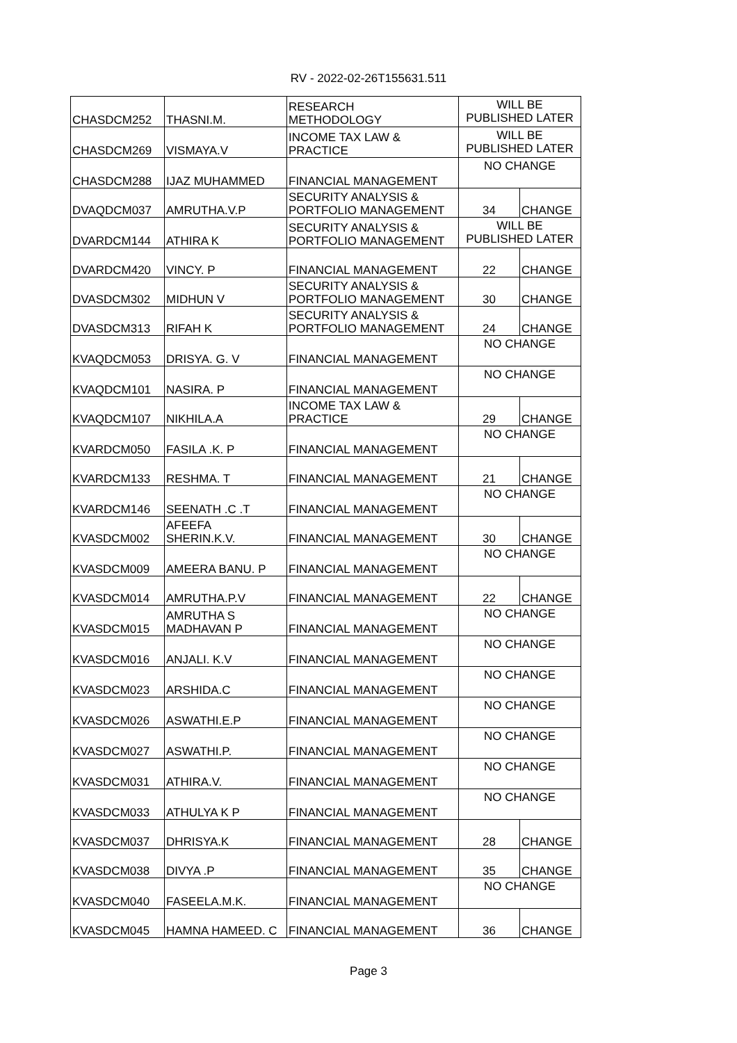RV - 2022-02-26T155631.511
| CHASDCM252 | THASNI.M. | RESEARCH METHODOLOGY | WILL BE PUBLISHED LATER | |
| CHASDCM269 | VISMAYA.V | INCOME TAX LAW & PRACTICE | WILL BE PUBLISHED LATER | |
| CHASDCM288 | IJAZ MUHAMMED | FINANCIAL MANAGEMENT | NO CHANGE | |
| DVAQDCM037 | AMRUTHA.V.P | SECURITY ANALYSIS & PORTFOLIO MANAGEMENT | 34 | CHANGE |
| DVARDCM144 | ATHIRA K | SECURITY ANALYSIS & PORTFOLIO MANAGEMENT | WILL BE PUBLISHED LATER | |
| DVARDCM420 | VINCY. P | FINANCIAL MANAGEMENT | 22 | CHANGE |
| DVASDCM302 | MIDHUN V | SECURITY ANALYSIS & PORTFOLIO MANAGEMENT | 30 | CHANGE |
| DVASDCM313 | RIFAH K | SECURITY ANALYSIS & PORTFOLIO MANAGEMENT | 24 | CHANGE |
| KVAQDCM053 | DRISYA. G. V | FINANCIAL MANAGEMENT | NO CHANGE | |
| KVAQDCM101 | NASIRA. P | FINANCIAL MANAGEMENT | NO CHANGE | |
| KVAQDCM107 | NIKHILA.A | INCOME TAX LAW & PRACTICE | 29 | CHANGE |
| KVARDCM050 | FASILA .K. P | FINANCIAL MANAGEMENT | NO CHANGE | |
| KVARDCM133 | RESHMA. T | FINANCIAL MANAGEMENT | 21 | CHANGE |
| KVARDCM146 | SEENATH .C .T | FINANCIAL MANAGEMENT | NO CHANGE | |
| KVASDCM002 | AFEEFA SHERIN.K.V. | FINANCIAL MANAGEMENT | 30 | CHANGE |
| KVASDCM009 | AMEERA BANU. P | FINANCIAL MANAGEMENT | NO CHANGE | |
| KVASDCM014 | AMRUTHA.P.V | FINANCIAL MANAGEMENT | 22 | CHANGE |
| KVASDCM015 | AMRUTHA S MADHAVAN P | FINANCIAL MANAGEMENT | NO CHANGE | |
| KVASDCM016 | ANJALI. K.V | FINANCIAL MANAGEMENT | NO CHANGE | |
| KVASDCM023 | ARSHIDA.C | FINANCIAL MANAGEMENT | NO CHANGE | |
| KVASDCM026 | ASWATHI.E.P | FINANCIAL MANAGEMENT | NO CHANGE | |
| KVASDCM027 | ASWATHI.P. | FINANCIAL MANAGEMENT | NO CHANGE | |
| KVASDCM031 | ATHIRA.V. | FINANCIAL MANAGEMENT | NO CHANGE | |
| KVASDCM033 | ATHULYA K P | FINANCIAL MANAGEMENT | NO CHANGE | |
| KVASDCM037 | DHRISYA.K | FINANCIAL MANAGEMENT | 28 | CHANGE |
| KVASDCM038 | DIVYA .P | FINANCIAL MANAGEMENT | 35 | CHANGE |
| KVASDCM040 | FASEELA.M.K. | FINANCIAL MANAGEMENT | NO CHANGE | |
| KVASDCM045 | HAMNA HAMEED. C | FINANCIAL MANAGEMENT | 36 | CHANGE |
Page 3